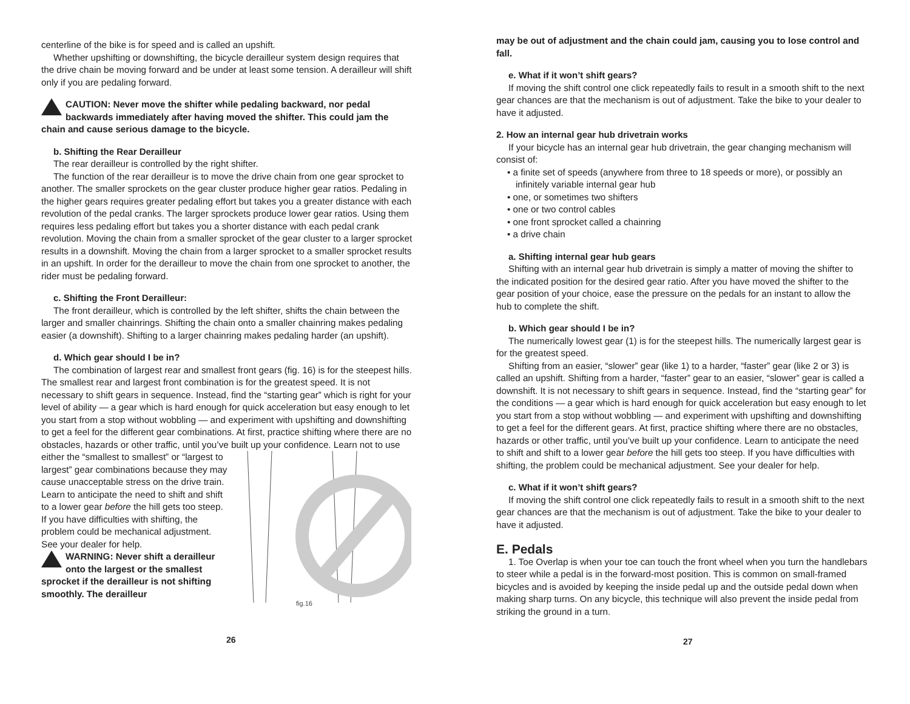centerline of the bike is for speed and is called an upshift.
Whether upshifting or downshifting, the bicycle derailleur system design requires that the drive chain be moving forward and be under at least some tension. A derailleur will shift only if you are pedaling forward.
CAUTION: Never move the shifter while pedaling backward, nor pedal backwards immediately after having moved the shifter. This could jam the chain and cause serious damage to the bicycle.
b. Shifting the Rear Derailleur
The rear derailleur is controlled by the right shifter.
The function of the rear derailleur is to move the drive chain from one gear sprocket to another. The smaller sprockets on the gear cluster produce higher gear ratios. Pedaling in the higher gears requires greater pedaling effort but takes you a greater distance with each revolution of the pedal cranks. The larger sprockets produce lower gear ratios. Using them requires less pedaling effort but takes you a shorter distance with each pedal crank revolution. Moving the chain from a smaller sprocket of the gear cluster to a larger sprocket results in a downshift. Moving the chain from a larger sprocket to a smaller sprocket results in an upshift. In order for the derailleur to move the chain from one sprocket to another, the rider must be pedaling forward.
c. Shifting the Front Derailleur:
The front derailleur, which is controlled by the left shifter, shifts the chain between the larger and smaller chainrings. Shifting the chain onto a smaller chainring makes pedaling easier (a downshift). Shifting to a larger chainring makes pedaling harder (an upshift).
d. Which gear should I be in?
The combination of largest rear and smallest front gears (fig. 16) is for the steepest hills. The smallest rear and largest front combination is for the greatest speed. It is not necessary to shift gears in sequence. Instead, find the “starting gear” which is right for your level of ability — a gear which is hard enough for quick acceleration but easy enough to let you start from a stop without wobbling — and experiment with upshifting and downshifting to get a feel for the different gear combinations. At first, practice shifting where there are no obstacles, hazards or other traffic, until you’ve built up your confidence. Learn not to use
either the “smallest to smallest” or “largest to largest” gear combinations because they may cause unacceptable stress on the drive train. Learn to anticipate the need to shift and shift to a lower gear before the hill gets too steep. If you have difficulties with shifting, the problem could be mechanical adjustment. See your dealer for help.
WARNING: Never shift a derailleur onto the largest or the smallest sprocket if the derailleur is not shifting smoothly. The derailleur
fig.16
26
may be out of adjustment and the chain could jam, causing you to lose control and fall.
e. What if it won’t shift gears?
If moving the shift control one click repeatedly fails to result in a smooth shift to the next gear chances are that the mechanism is out of adjustment. Take the bike to your dealer to have it adjusted.
2. How an internal gear hub drivetrain works
If your bicycle has an internal gear hub drivetrain, the gear changing mechanism will consist of:
• a finite set of speeds (anywhere from three to 18 speeds or more), or possibly an infinitely variable internal gear hub
• one, or sometimes two shifters
• one or two control cables
• one front sprocket called a chainring
• a drive chain
a. Shifting internal gear hub gears
Shifting with an internal gear hub drivetrain is simply a matter of moving the shifter to the indicated position for the desired gear ratio. After you have moved the shifter to the gear position of your choice, ease the pressure on the pedals for an instant to allow the hub to complete the shift.
b. Which gear should I be in?
The numerically lowest gear (1) is for the steepest hills. The numerically largest gear is for the greatest speed.
Shifting from an easier, “slower” gear (like 1) to a harder, “faster” gear (like 2 or 3) is called an upshift. Shifting from a harder, “faster” gear to an easier, “slower” gear is called a downshift. It is not necessary to shift gears in sequence. Instead, find the “starting gear” for the conditions — a gear which is hard enough for quick acceleration but easy enough to let you start from a stop without wobbling — and experiment with upshifting and downshifting to get a feel for the different gears. At first, practice shifting where there are no obstacles, hazards or other traffic, until you’ve built up your confidence. Learn to anticipate the need to shift and shift to a lower gear before the hill gets too steep. If you have difficulties with shifting, the problem could be mechanical adjustment. See your dealer for help.
c. What if it won’t shift gears?
If moving the shift control one click repeatedly fails to result in a smooth shift to the next gear chances are that the mechanism is out of adjustment. Take the bike to your dealer to have it adjusted.
E. Pedals
1. Toe Overlap is when your toe can touch the front wheel when you turn the handlebars to steer while a pedal is in the forward-most position. This is common on small-framed bicycles and is avoided by keeping the inside pedal up and the outside pedal down when making sharp turns. On any bicycle, this technique will also prevent the inside pedal from striking the ground in a turn.
27